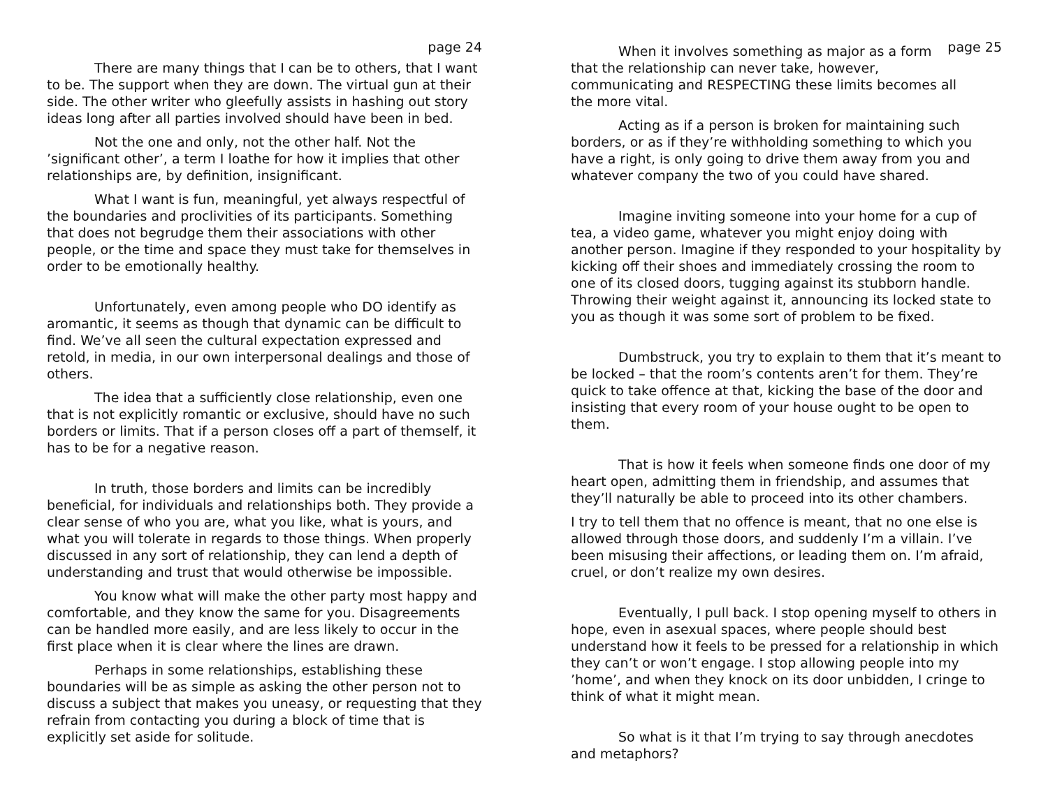page 24
There are many things that I can be to others, that I want to be. The support when they are down. The virtual gun at their side. The other writer who gleefully assists in hashing out story ideas long after all parties involved should have been in bed.
Not the one and only, not the other half. Not the ’significant other’, a term I loathe for how it implies that other relationships are, by definition, insignificant.
What I want is fun, meaningful, yet always respectful of the boundaries and proclivities of its participants. Something that does not begrudge them their associations with other people, or the time and space they must take for themselves in order to be emotionally healthy.
Unfortunately, even among people who DO identify as aromantic, it seems as though that dynamic can be difficult to find. We’ve all seen the cultural expectation expressed and retold, in media, in our own interpersonal dealings and those of others.
The idea that a sufficiently close relationship, even one that is not explicitly romantic or exclusive, should have no such borders or limits. That if a person closes off a part of themself, it has to be for a negative reason.
In truth, those borders and limits can be incredibly beneficial, for individuals and relationships both. They provide a clear sense of who you are, what you like, what is yours, and what you will tolerate in regards to those things. When properly discussed in any sort of relationship, they can lend a depth of understanding and trust that would otherwise be impossible.
You know what will make the other party most happy and comfortable, and they know the same for you. Disagreements can be handled more easily, and are less likely to occur in the first place when it is clear where the lines are drawn.
Perhaps in some relationships, establishing these boundaries will be as simple as asking the other person not to discuss a subject that makes you uneasy, or requesting that they refrain from contacting you during a block of time that is explicitly set aside for solitude.
page 25
When it involves something as major as a form that the relationship can never take, however, communicating and RESPECTING these limits becomes all the more vital.
Acting as if a person is broken for maintaining such borders, or as if they’re withholding something to which you have a right, is only going to drive them away from you and whatever company the two of you could have shared.
Imagine inviting someone into your home for a cup of tea, a video game, whatever you might enjoy doing with another person. Imagine if they responded to your hospitality by kicking off their shoes and immediately crossing the room to one of its closed doors, tugging against its stubborn handle. Throwing their weight against it, announcing its locked state to you as though it was some sort of problem to be fixed.
Dumbstruck, you try to explain to them that it’s meant to be locked – that the room’s contents aren’t for them. They’re quick to take offence at that, kicking the base of the door and insisting that every room of your house ought to be open to them.
That is how it feels when someone finds one door of my heart open, admitting them in friendship, and assumes that they’ll naturally be able to proceed into its other chambers.
I try to tell them that no offence is meant, that no one else is allowed through those doors, and suddenly I’m a villain. I’ve been misusing their affections, or leading them on. I’m afraid, cruel, or don’t realize my own desires.
Eventually, I pull back. I stop opening myself to others in hope, even in asexual spaces, where people should best understand how it feels to be pressed for a relationship in which they can’t or won’t engage. I stop allowing people into my ’home’, and when they knock on its door unbidden, I cringe to think of what it might mean.
So what is it that I’m trying to say through anecdotes and metaphors?